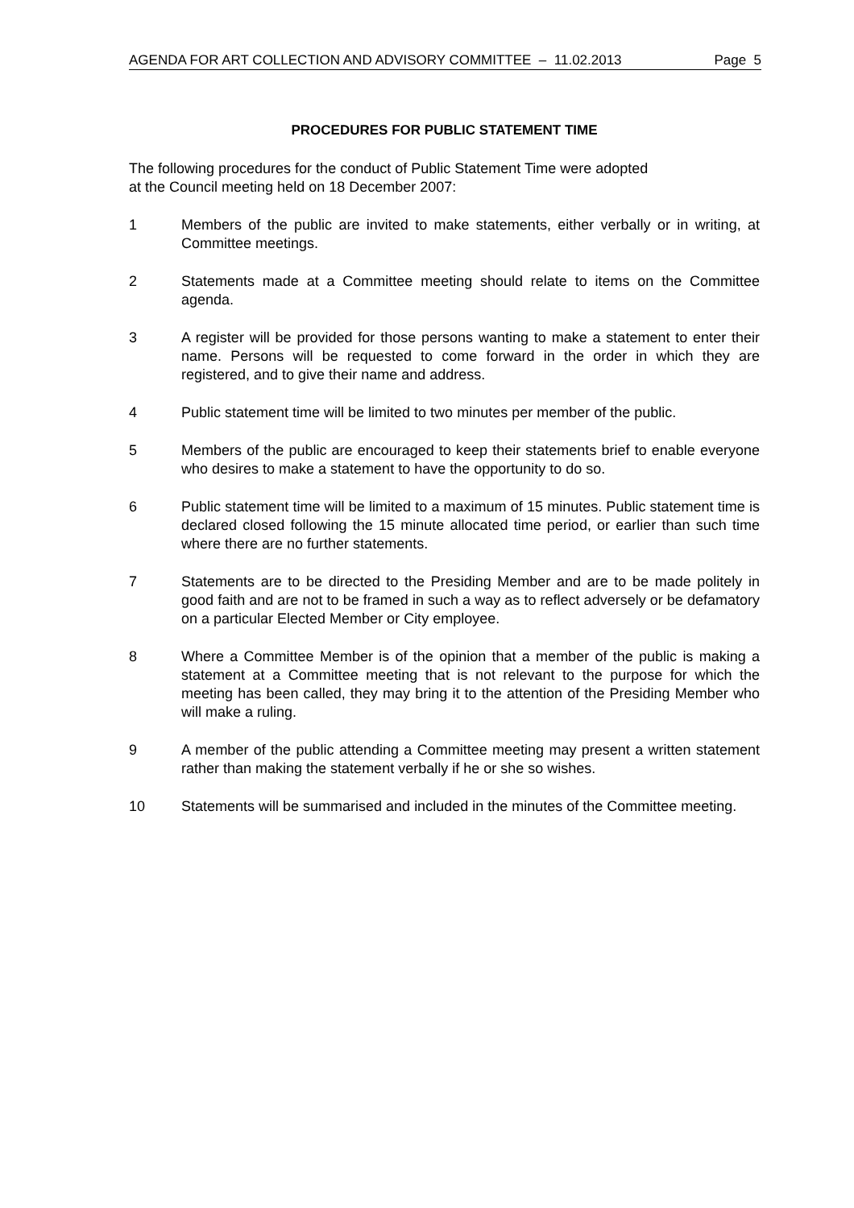AGENDA FOR ART COLLECTION AND ADVISORY COMMITTEE – 11.02.2013 Page 5
PROCEDURES FOR PUBLIC STATEMENT TIME
The following procedures for the conduct of Public Statement Time were adopted
at the Council meeting held on 18 December 2007:
1 Members of the public are invited to make statements, either verbally or in writing, at Committee meetings.
2 Statements made at a Committee meeting should relate to items on the Committee agenda.
3 A register will be provided for those persons wanting to make a statement to enter their name. Persons will be requested to come forward in the order in which they are registered, and to give their name and address.
4 Public statement time will be limited to two minutes per member of the public.
5 Members of the public are encouraged to keep their statements brief to enable everyone who desires to make a statement to have the opportunity to do so.
6 Public statement time will be limited to a maximum of 15 minutes. Public statement time is declared closed following the 15 minute allocated time period, or earlier than such time where there are no further statements.
7 Statements are to be directed to the Presiding Member and are to be made politely in good faith and are not to be framed in such a way as to reflect adversely or be defamatory on a particular Elected Member or City employee.
8 Where a Committee Member is of the opinion that a member of the public is making a statement at a Committee meeting that is not relevant to the purpose for which the meeting has been called, they may bring it to the attention of the Presiding Member who will make a ruling.
9 A member of the public attending a Committee meeting may present a written statement rather than making the statement verbally if he or she so wishes.
10 Statements will be summarised and included in the minutes of the Committee meeting.